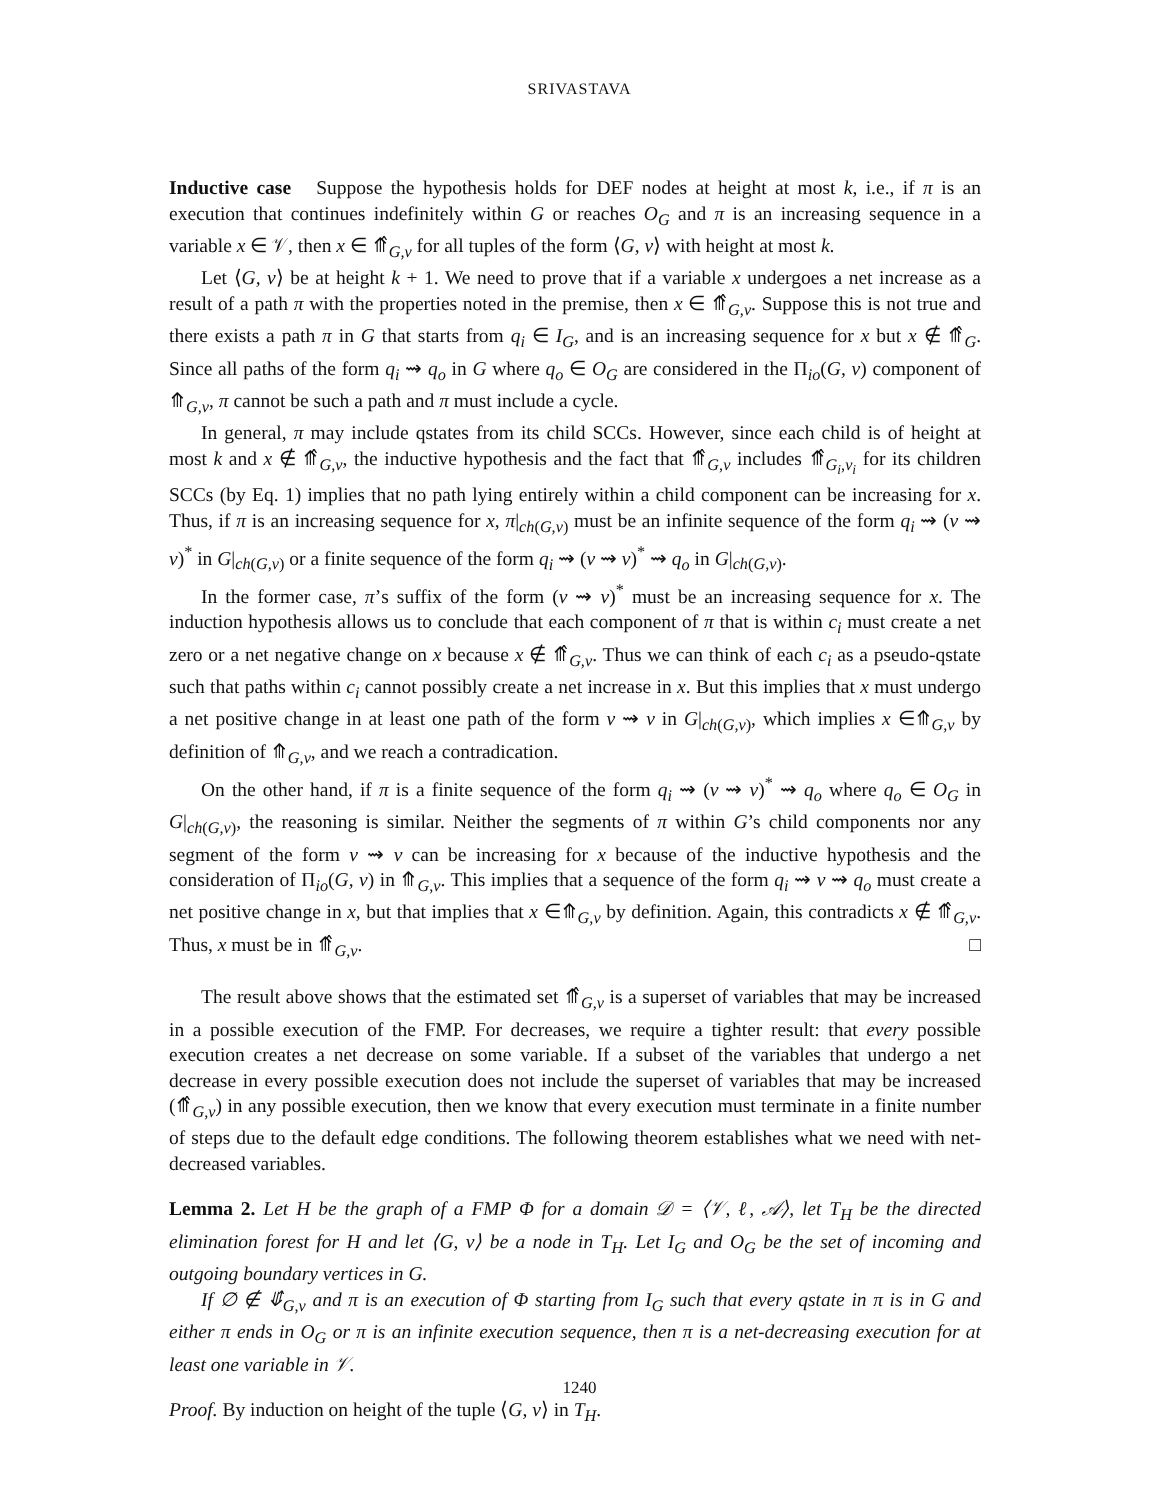SRIVASTAVA
Inductive case Suppose the hypothesis holds for DEF nodes at height at most k, i.e., if π is an execution that continues indefinitely within G or reaches O<sub>G</sub> and π is an increasing sequence in a variable x ∈ 𝒱, then x ∈ ⤊̂<sub>G,v</sub> for all tuples of the form ⟨G, v⟩ with height at most k.
Let ⟨G, v⟩ be at height k + 1. We need to prove that if a variable x undergoes a net increase as a result of a path π with the properties noted in the premise, then x ∈ ⤊̂<sub>G,v</sub>. Suppose this is not true and there exists a path π in G that starts from q<sub>i</sub> ∈ I<sub>G</sub>, and is an increasing sequence for x but x ∉ ⤊̂<sub>G</sub>. Since all paths of the form q<sub>i</sub> ⇝ q<sub>o</sub> in G where q<sub>o</sub> ∈ O<sub>G</sub> are considered in the Π<sub>io</sub>(G, v) component of ⤊<sub>G,v</sub>, π cannot be such a path and π must include a cycle.
In general, π may include qstates from its child SCCs. However, since each child is of height at most k and x ∉ ⤊̂<sub>G,v</sub>, the inductive hypothesis and the fact that ⤊̂<sub>G,v</sub> includes ⤊̂<sub>G<sub>i</sub>,v<sub>i</sub></sub> for its children SCCs (by Eq. 1) implies that no path lying entirely within a child component can be increasing for x. Thus, if π is an increasing sequence for x, π|<sub>ch(G,v)</sub> must be an infinite sequence of the form q<sub>i</sub> ⇝ (v ⇝ v)<sup>*</sup> in G|<sub>ch(G,v)</sub> or a finite sequence of the form q<sub>i</sub> ⇝ (v ⇝ v)<sup>*</sup> ⇝ q<sub>o</sub> in G|<sub>ch(G,v)</sub>.
In the former case, π’s suffix of the form (v ⇝ v)<sup>*</sup> must be an increasing sequence for x. The induction hypothesis allows us to conclude that each component of π that is within c<sub>i</sub> must create a net zero or a net negative change on x because x ∉ ⤊̂<sub>G,v</sub>. Thus we can think of each c<sub>i</sub> as a pseudo-qstate such that paths within c<sub>i</sub> cannot possibly create a net increase in x. But this implies that x must undergo a net positive change in at least one path of the form v ⇝ v in G|<sub>ch(G,v)</sub>, which implies x ∈⤊<sub>G,v</sub> by definition of ⤊<sub>G,v</sub>, and we reach a contradication.
On the other hand, if π is a finite sequence of the form q<sub>i</sub> ⇝ (v ⇝ v)<sup>*</sup> ⇝ q<sub>o</sub> where q<sub>o</sub> ∈ O<sub>G</sub> in G|<sub>ch(G,v)</sub>, the reasoning is similar. Neither the segments of π within G’s child components nor any segment of the form v ⇝ v can be increasing for x because of the inductive hypothesis and the consideration of Π<sub>io</sub>(G, v) in ⤊<sub>G,v</sub>. This implies that a sequence of the form q<sub>i</sub> ⇝ v ⇝ q<sub>o</sub> must create a net positive change in x, but that implies that x ∈⤊<sub>G,v</sub> by definition. Again, this contradicts x ∉ ⤊̂<sub>G,v</sub>. Thus, x must be in ⤊̂<sub>G,v</sub>. □
The result above shows that the estimated set ⤊̂<sub>G,v</sub> is a superset of variables that may be increased in a possible execution of the FMP. For decreases, we require a tighter result: that every possible execution creates a net decrease on some variable. If a subset of the variables that undergo a net decrease in every possible execution does not include the superset of variables that may be increased (⤊̂<sub>G,v</sub>) in any possible execution, then we know that every execution must terminate in a finite number of steps due to the default edge conditions. The following theorem establishes what we need with net-decreased variables.
Lemma 2. Let H be the graph of a FMP Φ for a domain 𝒟 = ⟨𝒱, ℓ, 𝒜⟩, let T<sub>H</sub> be the directed elimination forest for H and let ⟨G, v⟩ be a node in T<sub>H</sub>. Let I<sub>G</sub> and O<sub>G</sub> be the set of incoming and outgoing boundary vertices in G.
If ∅ ∉ ⤋̂<sub>G,v</sub> and π is an execution of Φ starting from I<sub>G</sub> such that every qstate in π is in G and either π ends in O<sub>G</sub> or π is an infinite execution sequence, then π is a net-decreasing execution for at least one variable in 𝒱.
Proof. By induction on height of the tuple ⟨G, v⟩ in T<sub>H</sub>.
1240